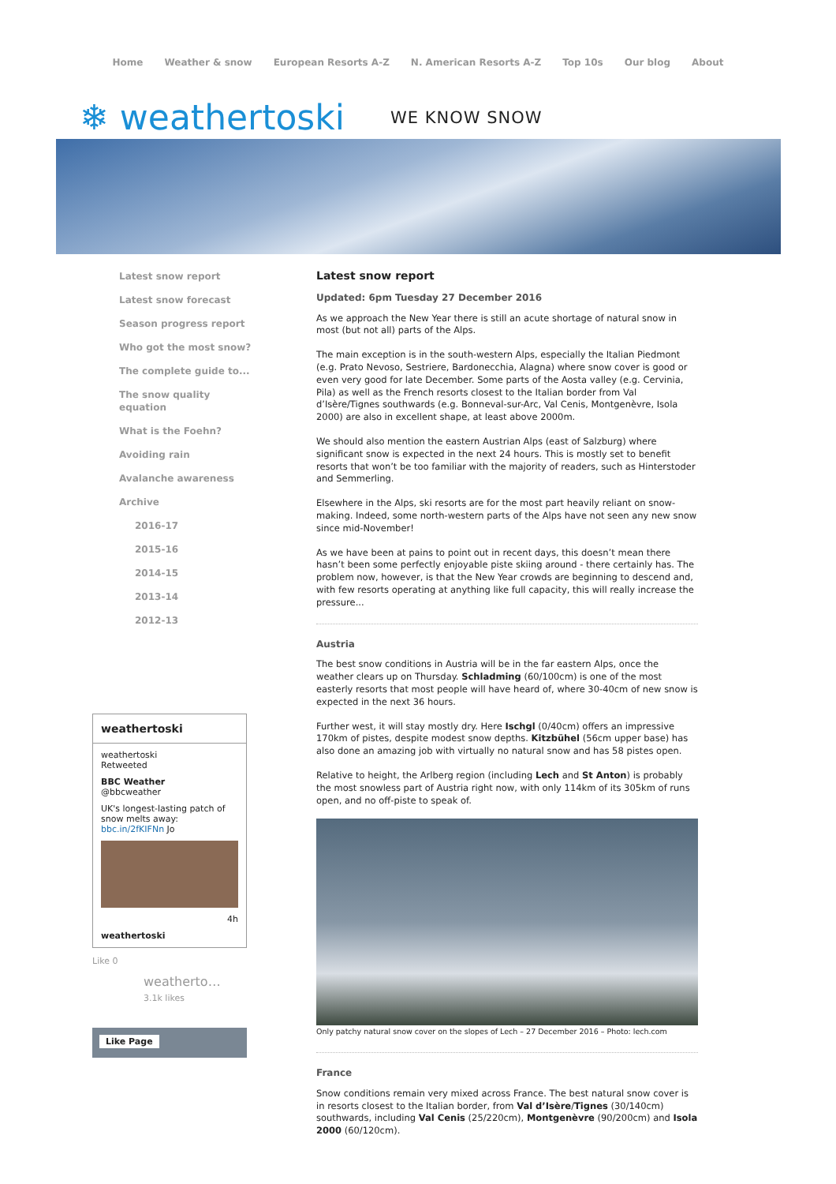Home Weather & snow European Resorts A-Z N. American Resorts A-Z Top 10s Our blog About
❄ weathertoski WE KNOW SNOW
Latest snow report
Latest snow forecast
Season progress report
Who got the most snow?
The complete guide to...
The snow quality equation
What is the Foehn?
Avoiding rain
Avalanche awareness
Archive
2016-17
2015-16
2014-15
2013-14
2012-13
weathertoski
weathertoski
Retweeted
BBC Weather
@bbcweather
UK's longest-lasting patch of snow melts away: bbc.in/2fKIFNn Jo
4h
weathertoski
Like 0
weatherto…
3.1k likes
Like Page
Latest snow report
Updated: 6pm Tuesday 27 December 2016
As we approach the New Year there is still an acute shortage of natural snow in most (but not all) parts of the Alps.
The main exception is in the south-western Alps, especially the Italian Piedmont (e.g. Prato Nevoso, Sestriere, Bardonecchia, Alagna) where snow cover is good or even very good for late December. Some parts of the Aosta valley (e.g. Cervinia, Pila) as well as the French resorts closest to the Italian border from Val d’Isère/Tignes southwards (e.g. Bonneval-sur-Arc, Val Cenis, Montgenèvre, Isola 2000) are also in excellent shape, at least above 2000m.
We should also mention the eastern Austrian Alps (east of Salzburg) where significant snow is expected in the next 24 hours. This is mostly set to benefit resorts that won’t be too familiar with the majority of readers, such as Hinterstoder and Semmerling.
Elsewhere in the Alps, ski resorts are for the most part heavily reliant on snow-making. Indeed, some north-western parts of the Alps have not seen any new snow since mid-November!
As we have been at pains to point out in recent days, this doesn’t mean there hasn’t been some perfectly enjoyable piste skiing around - there certainly has. The problem now, however, is that the New Year crowds are beginning to descend and, with few resorts operating at anything like full capacity, this will really increase the pressure...
Austria
The best snow conditions in Austria will be in the far eastern Alps, once the weather clears up on Thursday. Schladming (60/100cm) is one of the most easterly resorts that most people will have heard of, where 30-40cm of new snow is expected in the next 36 hours.
Further west, it will stay mostly dry. Here Ischgl (0/40cm) offers an impressive 170km of pistes, despite modest snow depths. Kitzbühel (56cm upper base) has also done an amazing job with virtually no natural snow and has 58 pistes open.
Relative to height, the Arlberg region (including Lech and St Anton) is probably the most snowless part of Austria right now, with only 114km of its 305km of runs open, and no off-piste to speak of.
Only patchy natural snow cover on the slopes of Lech – 27 December 2016 – Photo: lech.com
France
Snow conditions remain very mixed across France. The best natural snow cover is in resorts closest to the Italian border, from Val d’Isère/Tignes (30/140cm) southwards, including Val Cenis (25/220cm), Montgenèvre (90/200cm) and Isola 2000 (60/120cm).